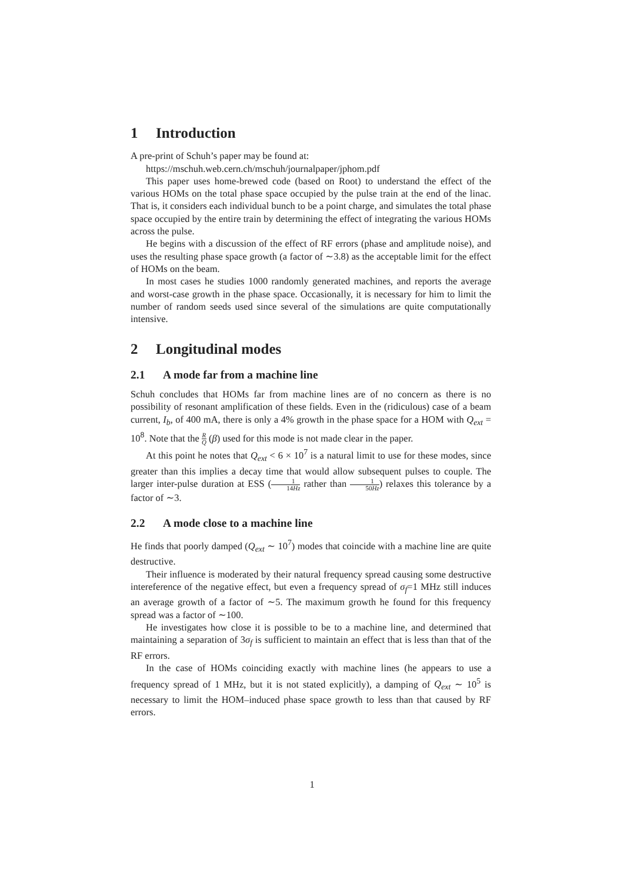1 Introduction
A pre-print of Schuh’s paper may be found at:
https://mschuh.web.cern.ch/mschuh/journalpaper/jphom.pdf
This paper uses home-brewed code (based on Root) to understand the effect of the various HOMs on the total phase space occupied by the pulse train at the end of the linac. That is, it considers each individual bunch to be a point charge, and simulates the total phase space occupied by the entire train by determining the effect of integrating the various HOMs across the pulse.
He begins with a discussion of the effect of RF errors (phase and amplitude noise), and uses the resulting phase space growth (a factor of ∼3.8) as the acceptable limit for the effect of HOMs on the beam.
In most cases he studies 1000 randomly generated machines, and reports the average and worst-case growth in the phase space. Occasionally, it is necessary for him to limit the number of random seeds used since several of the simulations are quite computationally intensive.
2 Longitudinal modes
2.1 A mode far from a machine line
Schuh concludes that HOMs far from machine lines are of no concern as there is no possibility of resonant amplification of these fields. Even in the (ridiculous) case of a beam current, I<sub>b</sub>, of 400 mA, there is only a 4% growth in the phase space for a HOM with Q<sub>ext</sub> = 10<sup>8</sup>. Note that the R Q (β) used for this mode is not made clear in the paper.
At this point he notes that Q<sub>ext</sub> < 6 × 10<sup>7</sup> is a natural limit to use for these modes, since greater than this implies a decay time that would allow subsequent pulses to couple. The larger inter-pulse duration at ESS (1 14Hz rather than 1 50Hz) relaxes this tolerance by a factor of ∼3.
2.2 A mode close to a machine line
He finds that poorly damped (Q<sub>ext</sub> ∼ 10<sup>7</sup>) modes that coincide with a machine line are quite destructive.
Their influence is moderated by their natural frequency spread causing some destructive intereference of the negative effect, but even a frequency spread of σ<sub>f</sub>=1 MHz still induces an average growth of a factor of ∼5. The maximum growth he found for this frequency spread was a factor of ∼100.
He investigates how close it is possible to be to a machine line, and determined that maintaining a separation of 3σ<sub>f</sub> is sufficient to maintain an effect that is less than that of the RF errors.
In the case of HOMs coinciding exactly with machine lines (he appears to use a frequency spread of 1 MHz, but it is not stated explicitly), a damping of Q<sub>ext</sub> ∼ 10<sup>5</sup> is necessary to limit the HOM–induced phase space growth to less than that caused by RF errors.
1